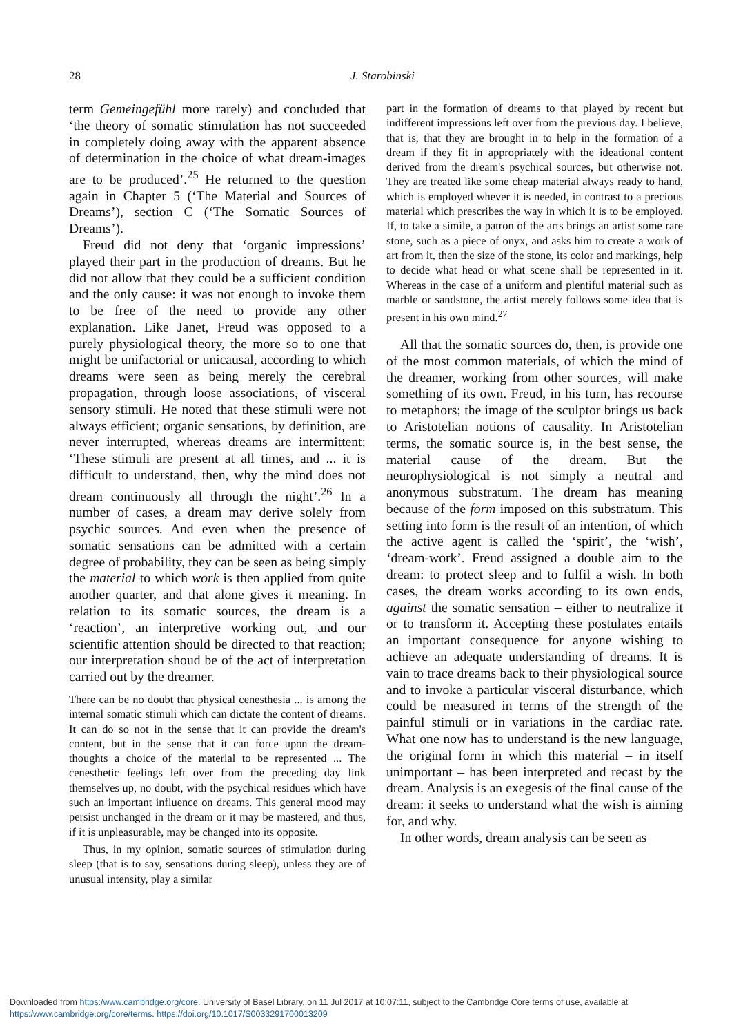28 J. Starobinski
term Gemeingefühl more rarely) and concluded that ‘the theory of somatic stimulation has not succeeded in completely doing away with the apparent absence of determination in the choice of what dream-images are to be produced’.<sup>25</sup> He returned to the question again in Chapter 5 (‘The Material and Sources of Dreams’), section C (‘The Somatic Sources of Dreams’).
Freud did not deny that ‘organic impressions’ played their part in the production of dreams. But he did not allow that they could be a sufficient condition and the only cause: it was not enough to invoke them to be free of the need to provide any other explanation. Like Janet, Freud was opposed to a purely physiological theory, the more so to one that might be unifactorial or unicausal, according to which dreams were seen as being merely the cerebral propagation, through loose associations, of visceral sensory stimuli. He noted that these stimuli were not always efficient; organic sensations, by definition, are never interrupted, whereas dreams are intermittent: ‘These stimuli are present at all times, and ... it is difficult to understand, then, why the mind does not dream continuously all through the night’.<sup>26</sup> In a number of cases, a dream may derive solely from psychic sources. And even when the presence of somatic sensations can be admitted with a certain degree of probability, they can be seen as being simply the material to which work is then applied from quite another quarter, and that alone gives it meaning. In relation to its somatic sources, the dream is a ‘reaction’, an interpretive working out, and our scientific attention should be directed to that reaction; our interpretation shoud be of the act of interpretation carried out by the dreamer.
There can be no doubt that physical cenesthesia ... is among the internal somatic stimuli which can dictate the content of dreams. It can do so not in the sense that it can provide the dream's content, but in the sense that it can force upon the dream-thoughts a choice of the material to be represented ... The cenesthetic feelings left over from the preceding day link themselves up, no doubt, with the psychical residues which have such an important influence on dreams. This general mood may persist unchanged in the dream or it may be mastered, and thus, if it is unpleasurable, may be changed into its opposite.
Thus, in my opinion, somatic sources of stimulation during sleep (that is to say, sensations during sleep), unless they are of unusual intensity, play a similar
part in the formation of dreams to that played by recent but indifferent impressions left over from the previous day. I believe, that is, that they are brought in to help in the formation of a dream if they fit in appropriately with the ideational content derived from the dream's psychical sources, but otherwise not. They are treated like some cheap material always ready to hand, which is employed whever it is needed, in contrast to a precious material which prescribes the way in which it is to be employed. If, to take a simile, a patron of the arts brings an artist some rare stone, such as a piece of onyx, and asks him to create a work of art from it, then the size of the stone, its color and markings, help to decide what head or what scene shall be represented in it. Whereas in the case of a uniform and plentiful material such as marble or sandstone, the artist merely follows some idea that is present in his own mind.<sup>27</sup>
All that the somatic sources do, then, is provide one of the most common materials, of which the mind of the dreamer, working from other sources, will make something of its own. Freud, in his turn, has recourse to metaphors; the image of the sculptor brings us back to Aristotelian notions of causality. In Aristotelian terms, the somatic source is, in the best sense, the material cause of the dream. But the neurophysiological is not simply a neutral and anonymous substratum. The dream has meaning because of the form imposed on this substratum. This setting into form is the result of an intention, of which the active agent is called the ‘spirit’, the ‘wish’, ‘dream-work’. Freud assigned a double aim to the dream: to protect sleep and to fulfil a wish. In both cases, the dream works according to its own ends, against the somatic sensation – either to neutralize it or to transform it. Accepting these postulates entails an important consequence for anyone wishing to achieve an adequate understanding of dreams. It is vain to trace dreams back to their physiological source and to invoke a particular visceral disturbance, which could be measured in terms of the strength of the painful stimuli or in variations in the cardiac rate. What one now has to understand is the new language, the original form in which this material – in itself unimportant – has been interpreted and recast by the dream. Analysis is an exegesis of the final cause of the dream: it seeks to understand what the wish is aiming for, and why.
In other words, dream analysis can be seen as
Downloaded from https:/www.cambridge.org/core. University of Basel Library, on 11 Jul 2017 at 10:07:11, subject to the Cambridge Core terms of use, available at
https:/www.cambridge.org/core/terms. https://doi.org/10.1017/S0033291700013209